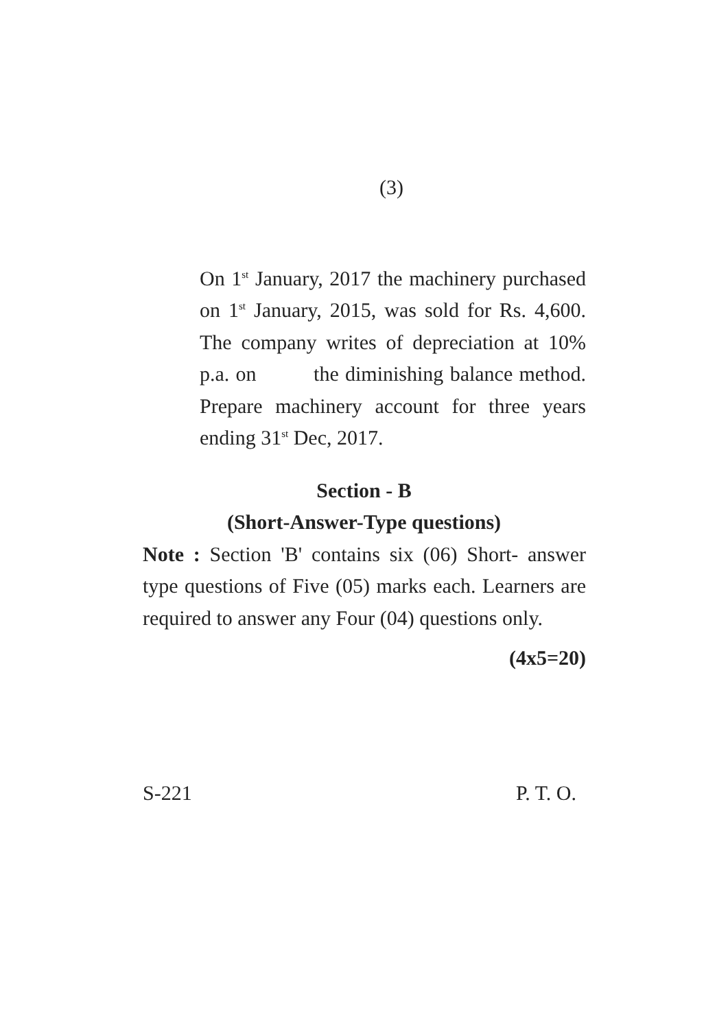(3)
On 1<sup>st</sup> January, 2017 the machinery purchased on 1<sup>st</sup> January, 2015, was sold for Rs. 4,600. The company writes of depreciation at 10% p.a. on the diminishing balance method. Prepare machinery account for three years ending 31<sup>st</sup> Dec, 2017.
Section - B
(Short-Answer-Type questions)
Note : Section 'B' contains six (06) Short- answer type questions of Five (05) marks each. Learners are required to answer any Four (04) questions only.
(4x5=20)
S-221 P. T. O.